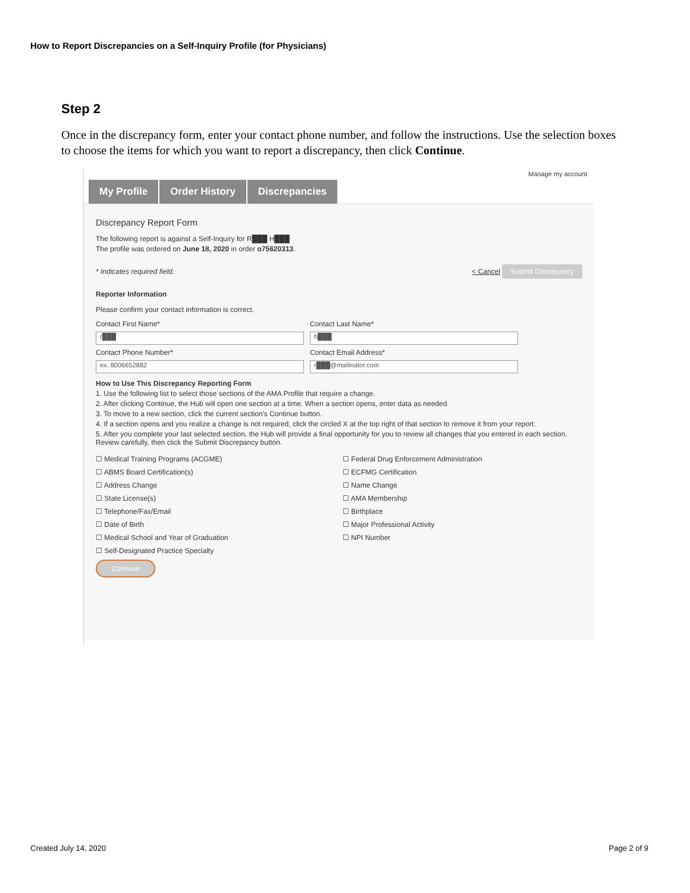How to Report Discrepancies on a Self-Inquiry Profile (for Physicians)
Step 2
Once in the discrepancy form, enter your contact phone number, and follow the instructions. Use the selection boxes to choose the items for which you want to report a discrepancy, then click Continue.
Manage my account
My Profile Order History Discrepancies
Discrepancy Report Form
The following report is against a Self-Inquiry for R███ H███
The profile was ordered on June 18, 2020 in order o75620313.
* Indicates required field. < Cancel Submit Discrepancy
Reporter Information
Please confirm your contact information is correct.
Contact First Name*
Contact Last Name*
r███
h███
Contact Phone Number*
Contact Email Address*
ex. 8006652882
r███@mailinator.com
How to Use This Discrepancy Reporting Form
1. Use the following list to select those sections of the AMA Profile that require a change.
2. After clicking Continue, the Hub will open one section at a time. When a section opens, enter data as needed.
3. To move to a new section, click the current section's Continue button.
4. If a section opens and you realize a change is not required, click the circled X at the top right of that section to remove it from your report.
5. After you complete your last selected section, the Hub will provide a final opportunity for you to review all changes that you entered in each section. Review carefully, then click the Submit Discrepancy button.
☐ Medical Training Programs (ACGME)
☐ ABMS Board Certification(s)
☐ Address Change
☐ State License(s)
☐ Telephone/Fax/Email
☐ Date of Birth
☐ Medical School and Year of Graduation
☐ Self-Designated Practice Specialty
☐ Federal Drug Enforcement Administration
☐ ECFMG Certification
☐ Name Change
☐ AMA Membership
☐ Birthplace
☐ Major Professional Activity
☐ NPI Number
Continue
Created July 14, 2020 Page 2 of 9